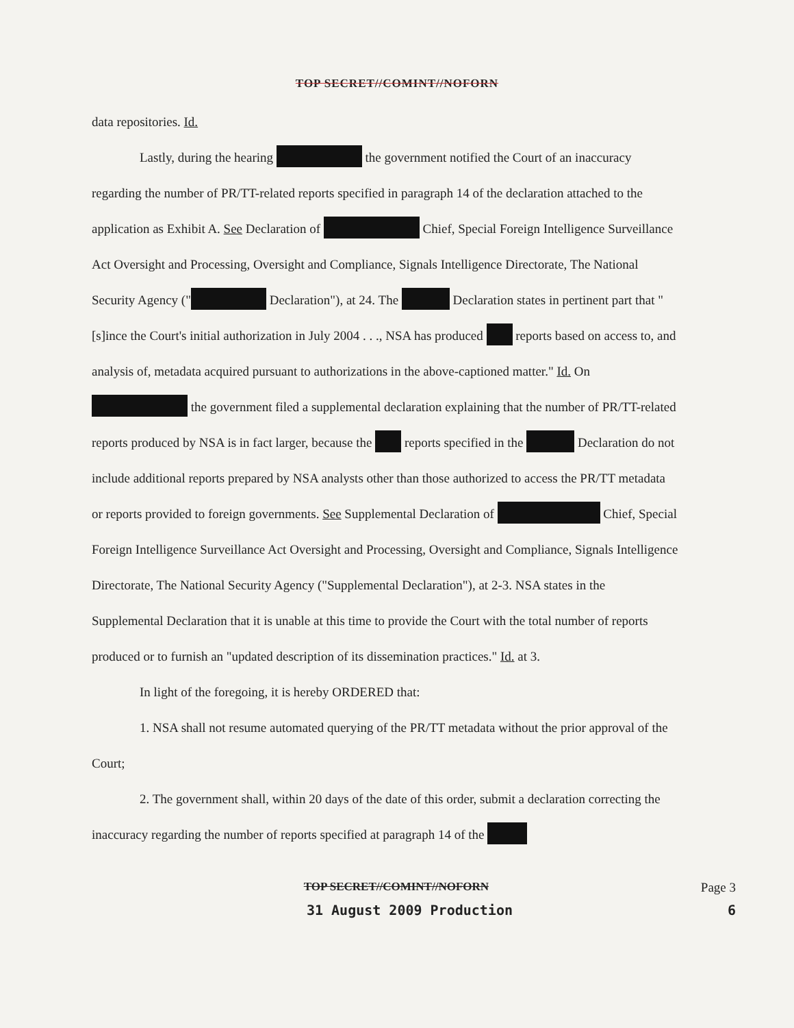TOP SECRET//COMINT//NOFORN
data repositories. Id.
Lastly, during the hearing the government notified the Court of an inaccuracy regarding the number of PR/TT-related reports specified in paragraph 14 of the declaration attached to the application as Exhibit A. See Declaration of Chief, Special Foreign Intelligence Surveillance Act Oversight and Processing, Oversight and Compliance, Signals Intelligence Directorate, The National Security Agency (" Declaration"), at 24. The Declaration states in pertinent part that "[s]ince the Court's initial authorization in July 2004 . . ., NSA has produced reports based on access to, and analysis of, metadata acquired pursuant to authorizations in the above-captioned matter." Id. On the government filed a supplemental declaration explaining that the number of PR/TT-related reports produced by NSA is in fact larger, because the reports specified in the Declaration do not include additional reports prepared by NSA analysts other than those authorized to access the PR/TT metadata or reports provided to foreign governments. See Supplemental Declaration of Chief, Special Foreign Intelligence Surveillance Act Oversight and Processing, Oversight and Compliance, Signals Intelligence Directorate, The National Security Agency ("Supplemental Declaration"), at 2-3. NSA states in the Supplemental Declaration that it is unable at this time to provide the Court with the total number of reports produced or to furnish an "updated description of its dissemination practices." Id. at 3.
In light of the foregoing, it is hereby ORDERED that:
1. NSA shall not resume automated querying of the PR/TT metadata without the prior approval of the Court;
2. The government shall, within 20 days of the date of this order, submit a declaration correcting the inaccuracy regarding the number of reports specified at paragraph 14 of the
TOP SECRET//COMINT//NOFORN Page 3
31 August 2009 Production 6